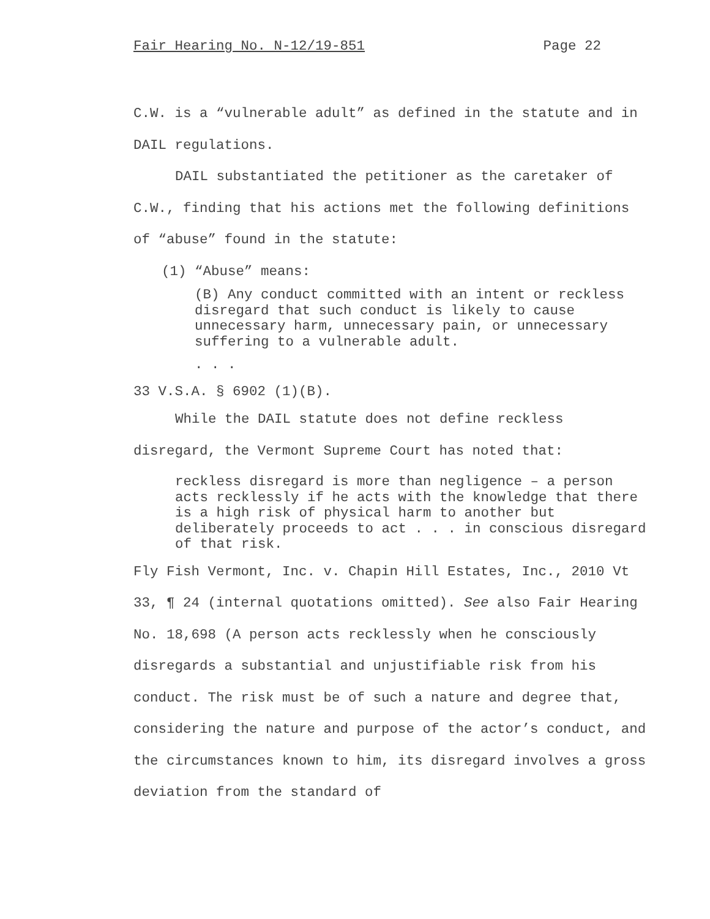Fair Hearing No. N-12/19-851 Page 22
C.W. is a “vulnerable adult” as defined in the statute and in DAIL regulations.
DAIL substantiated the petitioner as the caretaker of C.W., finding that his actions met the following definitions of “abuse” found in the statute:
(1) “Abuse” means:
(B) Any conduct committed with an intent or reckless disregard that such conduct is likely to cause unnecessary harm, unnecessary pain, or unnecessary suffering to a vulnerable adult.
. . .
33 V.S.A. § 6902 (1)(B).
While the DAIL statute does not define reckless disregard, the Vermont Supreme Court has noted that:
reckless disregard is more than negligence – a person acts recklessly if he acts with the knowledge that there is a high risk of physical harm to another but deliberately proceeds to act . . . in conscious disregard of that risk.
Fly Fish Vermont, Inc. v. Chapin Hill Estates, Inc., 2010 Vt 33, ¶ 24 (internal quotations omitted). See also Fair Hearing No. 18,698 (A person acts recklessly when he consciously disregards a substantial and unjustifiable risk from his conduct. The risk must be of such a nature and degree that, considering the nature and purpose of the actor’s conduct, and the circumstances known to him, its disregard involves a gross deviation from the standard of